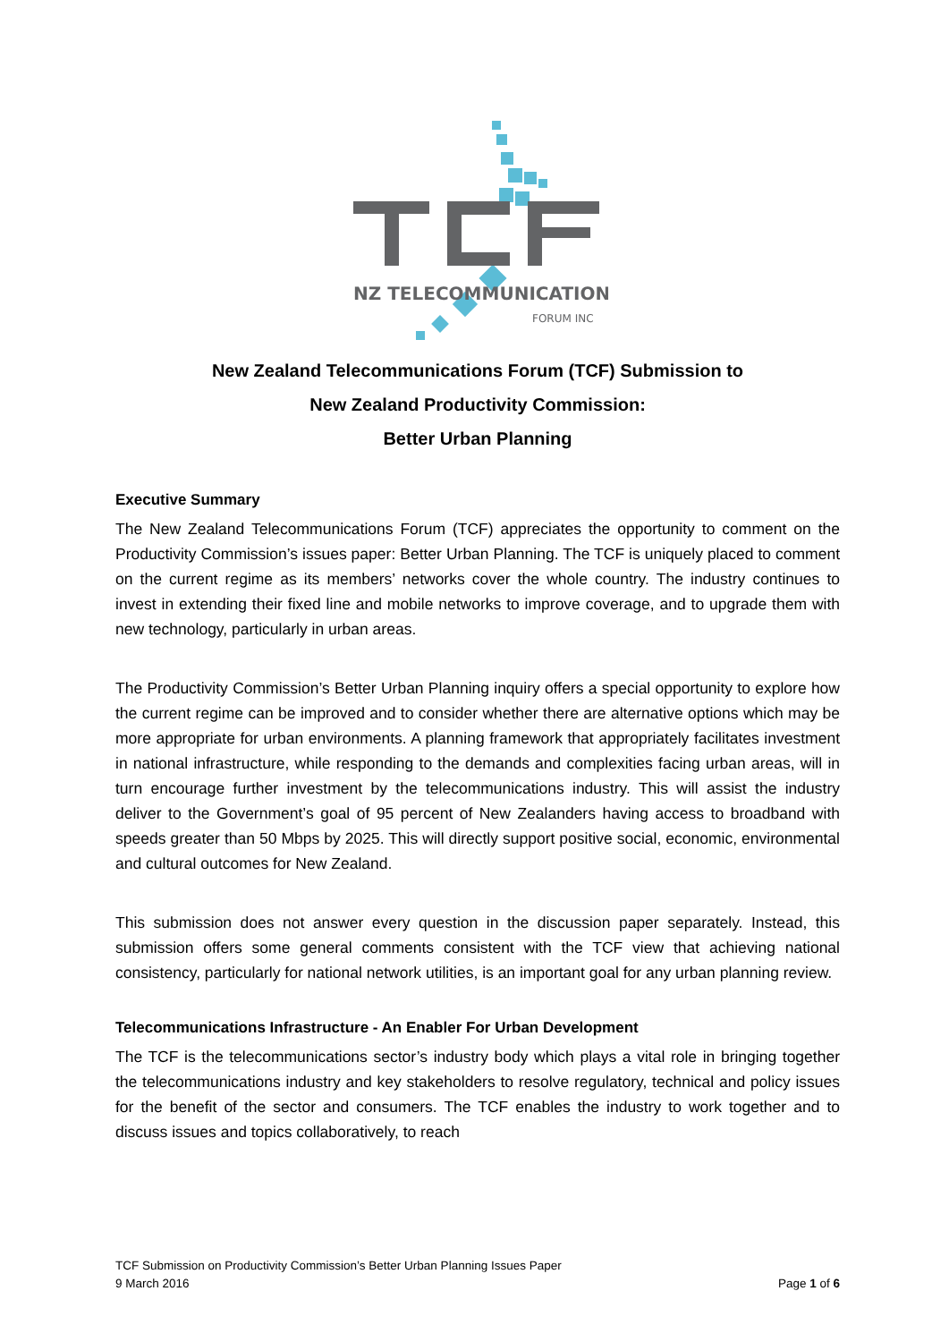NZ TELECOMMUNICATIONS
FORUM INC
New Zealand Telecommunications Forum (TCF) Submission to
New Zealand Productivity Commission:
Better Urban Planning
Executive Summary
The New Zealand Telecommunications Forum (TCF) appreciates the opportunity to comment on the Productivity Commission’s issues paper: Better Urban Planning. The TCF is uniquely placed to comment on the current regime as its members’ networks cover the whole country. The industry continues to invest in extending their fixed line and mobile networks to improve coverage, and to upgrade them with new technology, particularly in urban areas.
The Productivity Commission’s Better Urban Planning inquiry offers a special opportunity to explore how the current regime can be improved and to consider whether there are alternative options which may be more appropriate for urban environments. A planning framework that appropriately facilitates investment in national infrastructure, while responding to the demands and complexities facing urban areas, will in turn encourage further investment by the telecommunications industry. This will assist the industry deliver to the Government’s goal of 95 percent of New Zealanders having access to broadband with speeds greater than 50 Mbps by 2025. This will directly support positive social, economic, environmental and cultural outcomes for New Zealand.
This submission does not answer every question in the discussion paper separately. Instead, this submission offers some general comments consistent with the TCF view that achieving national consistency, particularly for national network utilities, is an important goal for any urban planning review.
Telecommunications Infrastructure - An Enabler For Urban Development
The TCF is the telecommunications sector’s industry body which plays a vital role in bringing together the telecommunications industry and key stakeholders to resolve regulatory, technical and policy issues for the benefit of the sector and consumers. The TCF enables the industry to work together and to discuss issues and topics collaboratively, to reach
TCF Submission on Productivity Commission’s Better Urban Planning Issues Paper
9 March 2016 Page 1 of 6